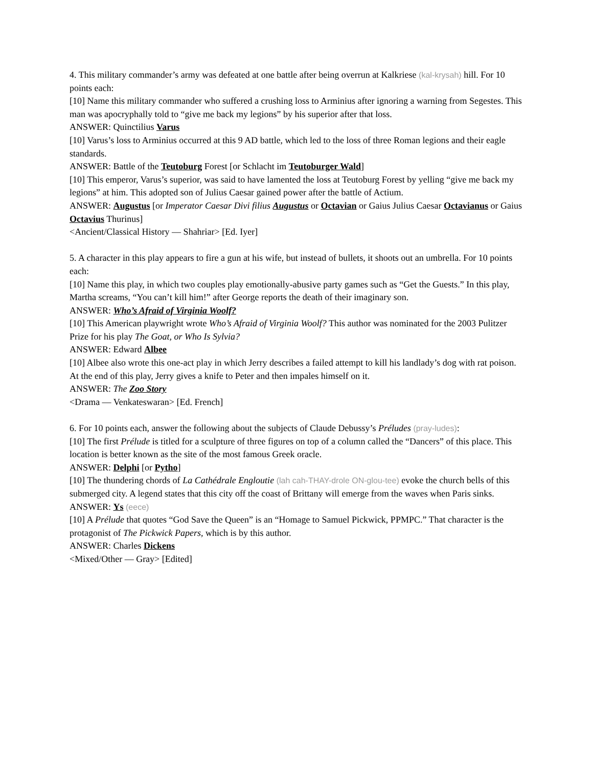4. This military commander’s army was defeated at one battle after being overrun at Kalkriese (kal-krysah) hill. For 10 points each:
[10] Name this military commander who suffered a crushing loss to Arminius after ignoring a warning from Segestes. This man was apocryphally told to “give me back my legions” by his superior after that loss.
ANSWER: Quinctilius Varus
[10] Varus’s loss to Arminius occurred at this 9 AD battle, which led to the loss of three Roman legions and their eagle standards.
ANSWER: Battle of the Teutoburg Forest [or Schlacht im Teutoburger Wald]
[10] This emperor, Varus’s superior, was said to have lamented the loss at Teutoburg Forest by yelling “give me back my legions” at him. This adopted son of Julius Caesar gained power after the battle of Actium.
ANSWER: Augustus [or Imperator Caesar Divi filius Augustus or Octavian or Gaius Julius Caesar Octavianus or Gaius Octavius Thurinus]
<Ancient/Classical History — Shahriar> [Ed. Iyer]
5. A character in this play appears to fire a gun at his wife, but instead of bullets, it shoots out an umbrella. For 10 points each:
[10] Name this play, in which two couples play emotionally-abusive party games such as “Get the Guests.” In this play, Martha screams, “You can’t kill him!” after George reports the death of their imaginary son.
ANSWER: Who’s Afraid of Virginia Woolf?
[10] This American playwright wrote Who’s Afraid of Virginia Woolf? This author was nominated for the 2003 Pulitzer Prize for his play The Goat, or Who Is Sylvia?
ANSWER: Edward Albee
[10] Albee also wrote this one-act play in which Jerry describes a failed attempt to kill his landlady’s dog with rat poison. At the end of this play, Jerry gives a knife to Peter and then impales himself on it.
ANSWER: The Zoo Story
<Drama — Venkateswaran> [Ed. French]
6. For 10 points each, answer the following about the subjects of Claude Debussy’s Préludes (pray-ludes):
[10] The first Prélude is titled for a sculpture of three figures on top of a column called the “Dancers” of this place. This location is better known as the site of the most famous Greek oracle.
ANSWER: Delphi [or Pytho]
[10] The thundering chords of La Cathédrale Engloutie (lah cah-THAY-drole ON-glou-tee) evoke the church bells of this submerged city. A legend states that this city off the coast of Brittany will emerge from the waves when Paris sinks.
ANSWER: Ys (eece)
[10] A Prélude that quotes “God Save the Queen” is an “Homage to Samuel Pickwick, PPMPC.” That character is the protagonist of The Pickwick Papers, which is by this author.
ANSWER: Charles Dickens
<Mixed/Other — Gray> [Edited]